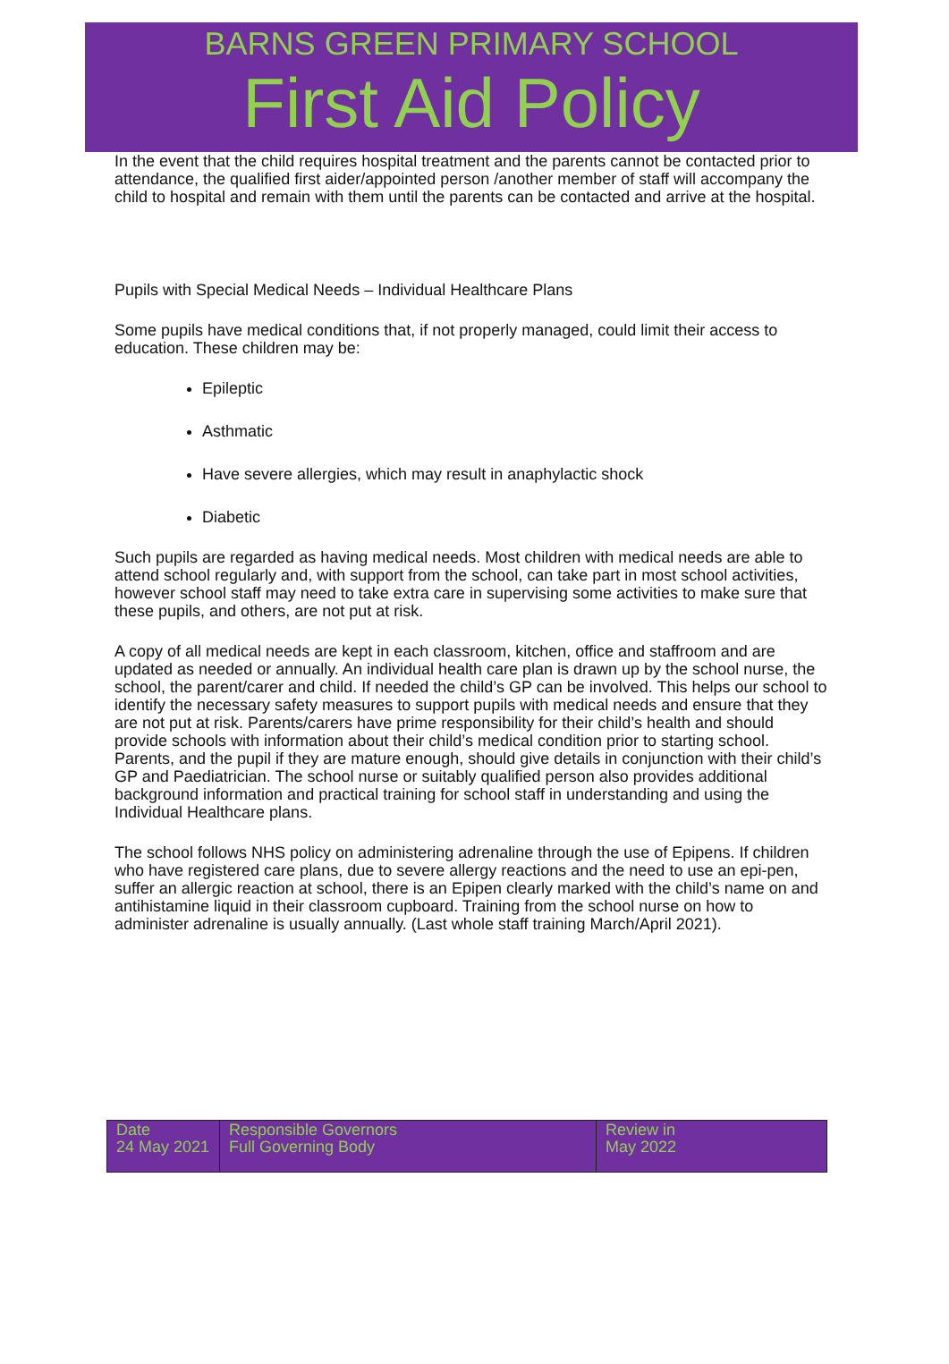BARNS GREEN PRIMARY SCHOOL
First Aid Policy
In the event that the child requires hospital treatment and the parents cannot be contacted prior to attendance, the qualified first aider/appointed person /another member of staff will accompany the child to hospital and remain with them until the parents can be contacted and arrive at the hospital.
Pupils with Special Medical Needs – Individual Healthcare Plans
Some pupils have medical conditions that, if not properly managed, could limit their access to education. These children may be:
Epileptic
Asthmatic
Have severe allergies, which may result in anaphylactic shock
Diabetic
Such pupils are regarded as having medical needs. Most children with medical needs are able to attend school regularly and, with support from the school, can take part in most school activities, however school staff may need to take extra care in supervising some activities to make sure that these pupils, and others, are not put at risk.
A copy of all medical needs are kept in each classroom, kitchen, office and staffroom and are updated as needed or annually. An individual health care plan is drawn up by the school nurse, the school, the parent/carer and child. If needed the child’s GP can be involved. This helps our school to identify the necessary safety measures to support pupils with medical needs and ensure that they are not put at risk. Parents/carers have prime responsibility for their child’s health and should provide schools with information about their child’s medical condition prior to starting school. Parents, and the pupil if they are mature enough, should give details in conjunction with their child’s GP and Paediatrician. The school nurse or suitably qualified person also provides additional background information and practical training for school staff in understanding and using the Individual Healthcare plans.
The school follows NHS policy on administering adrenaline through the use of Epipens. If children who have registered care plans, due to severe allergy reactions and the need to use an epi-pen, suffer an allergic reaction at school, there is an Epipen clearly marked with the child’s name on and antihistamine liquid in their classroom cupboard. Training from the school nurse on how to administer adrenaline is usually annually. (Last whole staff training March/April 2021).
| Date 24 May 2021 | Responsible Governors Full Governing Body | Review in May 2022 |